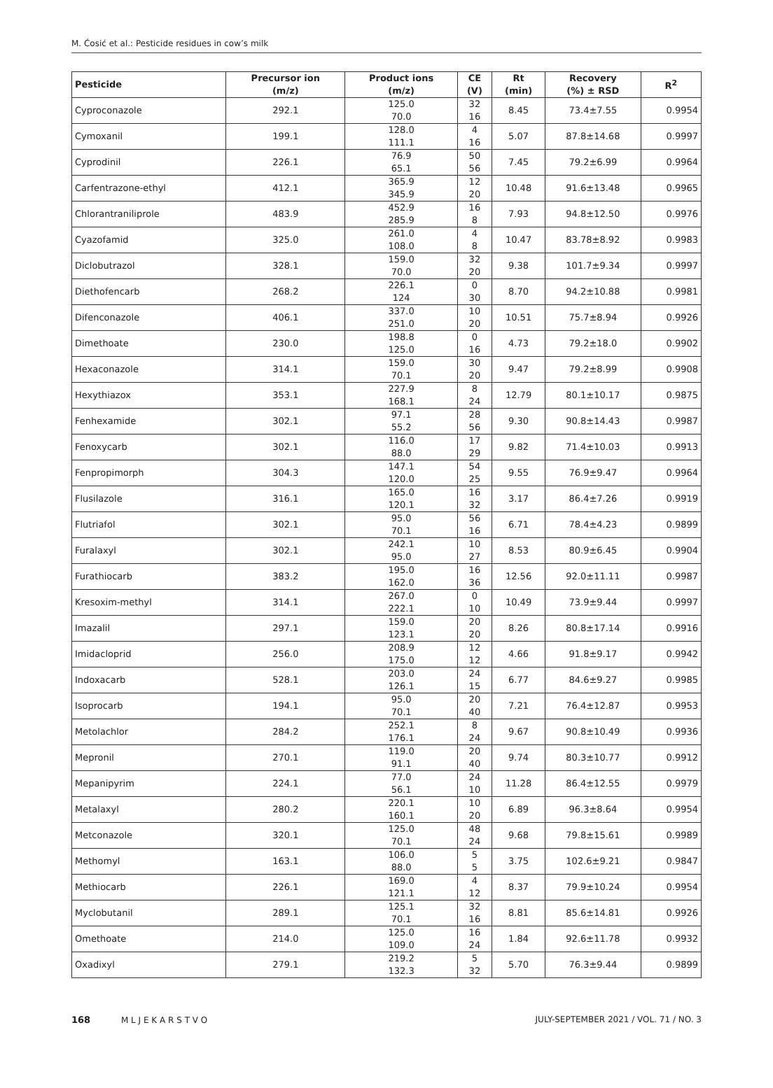M. Ćosić et al.: Pesticide residues in cow’s milk
| Pesticide | Precursor ion (m/z) | Product ions (m/z) | CE (V) | Rt (min) | Recovery (%) ± RSD | R<sup>2</sup> |
| --- | --- | --- | --- | --- | --- | --- |
| Cyproconazole | 292.1 | 125.0 70.0 | 32 16 | 8.45 | 73.4±7.55 | 0.9954 |
| Cymoxanil | 199.1 | 128.0 111.1 | 4 16 | 5.07 | 87.8±14.68 | 0.9997 |
| Cyprodinil | 226.1 | 76.9 65.1 | 50 56 | 7.45 | 79.2±6.99 | 0.9964 |
| Carfentrazone-ethyl | 412.1 | 365.9 345.9 | 12 20 | 10.48 | 91.6±13.48 | 0.9965 |
| Chlorantraniliprole | 483.9 | 452.9 285.9 | 16 8 | 7.93 | 94.8±12.50 | 0.9976 |
| Cyazofamid | 325.0 | 261.0 108.0 | 4 8 | 10.47 | 83.78±8.92 | 0.9983 |
| Diclobutrazol | 328.1 | 159.0 70.0 | 32 20 | 9.38 | 101.7±9.34 | 0.9997 |
| Diethofencarb | 268.2 | 226.1 124 | 0 30 | 8.70 | 94.2±10.88 | 0.9981 |
| Difenconazole | 406.1 | 337.0 251.0 | 10 20 | 10.51 | 75.7±8.94 | 0.9926 |
| Dimethoate | 230.0 | 198.8 125.0 | 0 16 | 4.73 | 79.2±18.0 | 0.9902 |
| Hexaconazole | 314.1 | 159.0 70.1 | 30 20 | 9.47 | 79.2±8.99 | 0.9908 |
| Hexythiazox | 353.1 | 227.9 168.1 | 8 24 | 12.79 | 80.1±10.17 | 0.9875 |
| Fenhexamide | 302.1 | 97.1 55.2 | 28 56 | 9.30 | 90.8±14.43 | 0.9987 |
| Fenoxycarb | 302.1 | 116.0 88.0 | 17 29 | 9.82 | 71.4±10.03 | 0.9913 |
| Fenpropimorph | 304.3 | 147.1 120.0 | 54 25 | 9.55 | 76.9±9.47 | 0.9964 |
| Flusilazole | 316.1 | 165.0 120.1 | 16 32 | 3.17 | 86.4±7.26 | 0.9919 |
| Flutriafol | 302.1 | 95.0 70.1 | 56 16 | 6.71 | 78.4±4.23 | 0.9899 |
| Furalaxyl | 302.1 | 242.1 95.0 | 10 27 | 8.53 | 80.9±6.45 | 0.9904 |
| Furathiocarb | 383.2 | 195.0 162.0 | 16 36 | 12.56 | 92.0±11.11 | 0.9987 |
| Kresoxim-methyl | 314.1 | 267.0 222.1 | 0 10 | 10.49 | 73.9±9.44 | 0.9997 |
| Imazalil | 297.1 | 159.0 123.1 | 20 20 | 8.26 | 80.8±17.14 | 0.9916 |
| Imidacloprid | 256.0 | 208.9 175.0 | 12 12 | 4.66 | 91.8±9.17 | 0.9942 |
| Indoxacarb | 528.1 | 203.0 126.1 | 24 15 | 6.77 | 84.6±9.27 | 0.9985 |
| Isoprocarb | 194.1 | 95.0 70.1 | 20 40 | 7.21 | 76.4±12.87 | 0.9953 |
| Metolachlor | 284.2 | 252.1 176.1 | 8 24 | 9.67 | 90.8±10.49 | 0.9936 |
| Mepronil | 270.1 | 119.0 91.1 | 20 40 | 9.74 | 80.3±10.77 | 0.9912 |
| Mepanipyrim | 224.1 | 77.0 56.1 | 24 10 | 11.28 | 86.4±12.55 | 0.9979 |
| Metalaxyl | 280.2 | 220.1 160.1 | 10 20 | 6.89 | 96.3±8.64 | 0.9954 |
| Metconazole | 320.1 | 125.0 70.1 | 48 24 | 9.68 | 79.8±15.61 | 0.9989 |
| Methomyl | 163.1 | 106.0 88.0 | 5 5 | 3.75 | 102.6±9.21 | 0.9847 |
| Methiocarb | 226.1 | 169.0 121.1 | 4 12 | 8.37 | 79.9±10.24 | 0.9954 |
| Myclobutanil | 289.1 | 125.1 70.1 | 32 16 | 8.81 | 85.6±14.81 | 0.9926 |
| Omethoate | 214.0 | 125.0 109.0 | 16 24 | 1.84 | 92.6±11.78 | 0.9932 |
| Oxadixyl | 279.1 | 219.2 132.3 | 5 32 | 5.70 | 76.3±9.44 | 0.9899 |
168 M L J E K A R S T V O JULY-SEPTEMBER 2021 / VOL. 71 / NO. 3